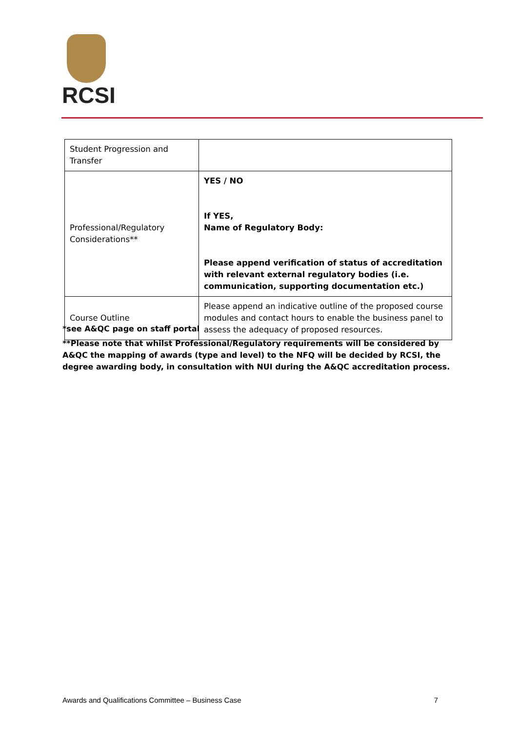RCSI
| Student Progression and Transfer | |
| Professional/Regulatory Considerations** | YES / NO If YES, Name of Regulatory Body: Please append verification of status of accreditation with relevant external regulatory bodies (i.e. communication, supporting documentation etc.) |
| Course Outline | Please append an indicative outline of the proposed course modules and contact hours to enable the business panel to assess the adequacy of proposed resources. |
*see A&QC page on staff portal
**Please note that whilst Professional/Regulatory requirements will be considered by A&QC the mapping of awards (type and level) to the NFQ will be decided by RCSI, the degree awarding body, in consultation with NUI during the A&QC accreditation process.
Awards and Qualifications Committee – Business Case 7